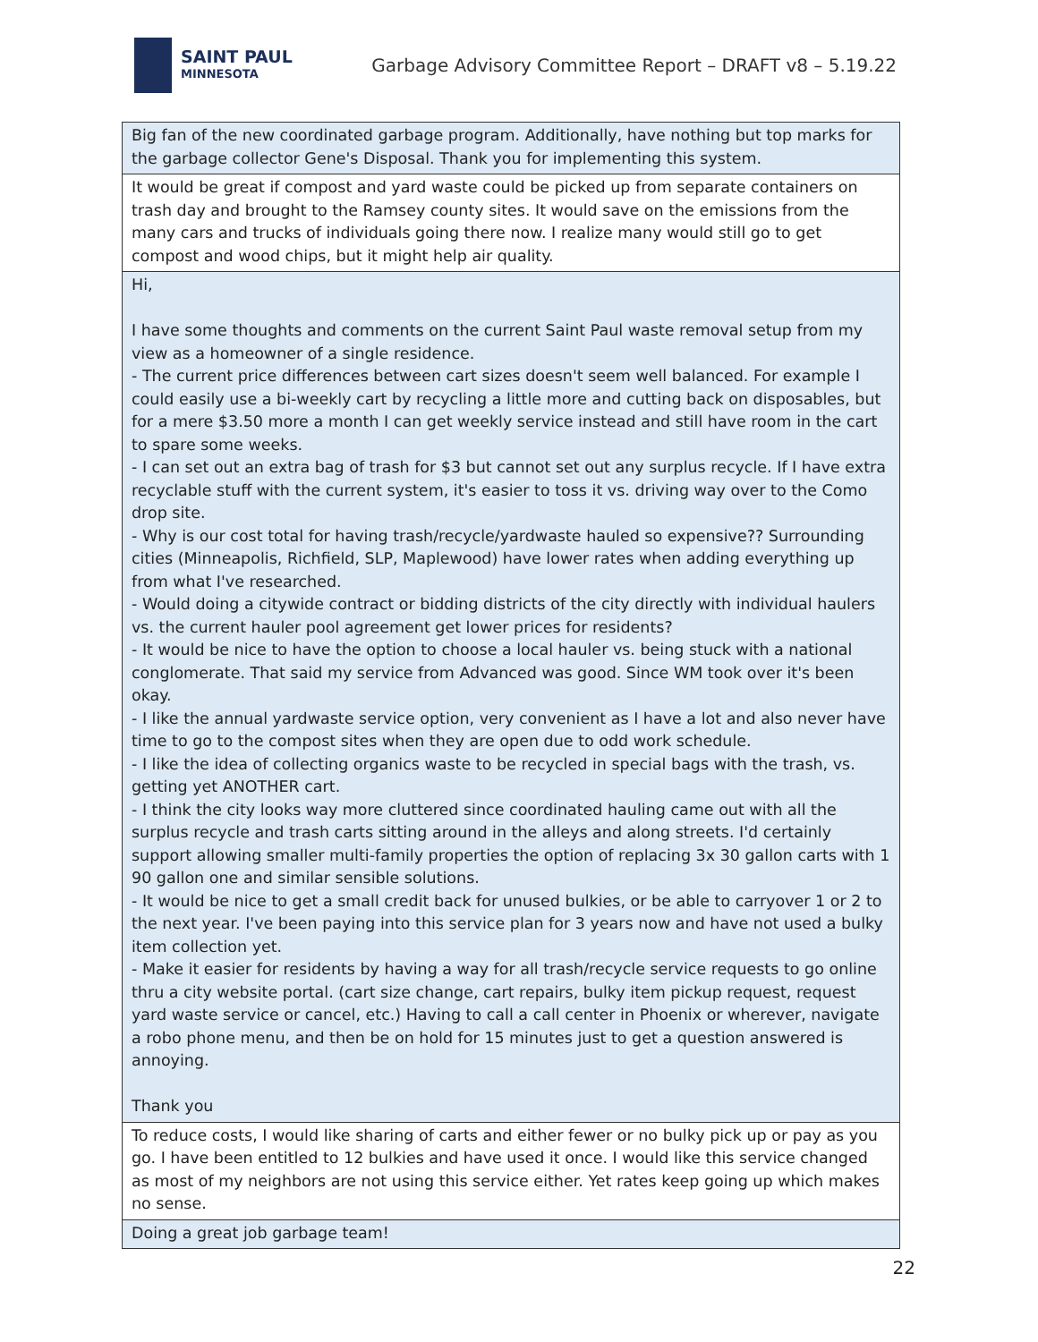SAINT PAUL
MINNESOTA
Garbage Advisory Committee Report – DRAFT v8 – 5.19.22
| Big fan of the new coordinated garbage program. Additionally, have nothing but top marks for the garbage collector Gene's Disposal. Thank you for implementing this system. |
| It would be great if compost and yard waste could be picked up from separate containers on trash day and brought to the Ramsey county sites. It would save on the emissions from the many cars and trucks of individuals going there now. I realize many would still go to get compost and wood chips, but it might help air quality. |
| Hi, I have some thoughts and comments on the current Saint Paul waste removal setup from my view as a homeowner of a single residence. - The current price differences between cart sizes doesn't seem well balanced. For example I could easily use a bi-weekly cart by recycling a little more and cutting back on disposables, but for a mere $3.50 more a month I can get weekly service instead and still have room in the cart to spare some weeks. - I can set out an extra bag of trash for $3 but cannot set out any surplus recycle. If I have extra recyclable stuff with the current system, it's easier to toss it vs. driving way over to the Como drop site. - Why is our cost total for having trash/recycle/yardwaste hauled so expensive?? Surrounding cities (Minneapolis, Richfield, SLP, Maplewood) have lower rates when adding everything up from what I've researched. - Would doing a citywide contract or bidding districts of the city directly with individual haulers vs. the current hauler pool agreement get lower prices for residents? - It would be nice to have the option to choose a local hauler vs. being stuck with a national conglomerate. That said my service from Advanced was good. Since WM took over it's been okay. - I like the annual yardwaste service option, very convenient as I have a lot and also never have time to go to the compost sites when they are open due to odd work schedule. - I like the idea of collecting organics waste to be recycled in special bags with the trash, vs. getting yet ANOTHER cart. - I think the city looks way more cluttered since coordinated hauling came out with all the surplus recycle and trash carts sitting around in the alleys and along streets. I'd certainly support allowing smaller multi-family properties the option of replacing 3x 30 gallon carts with 1 90 gallon one and similar sensible solutions. - It would be nice to get a small credit back for unused bulkies, or be able to carryover 1 or 2 to the next year. I've been paying into this service plan for 3 years now and have not used a bulky item collection yet. - Make it easier for residents by having a way for all trash/recycle service requests to go online thru a city website portal. (cart size change, cart repairs, bulky item pickup request, request yard waste service or cancel, etc.) Having to call a call center in Phoenix or wherever, navigate a robo phone menu, and then be on hold for 15 minutes just to get a question answered is annoying. Thank you |
| To reduce costs, I would like sharing of carts and either fewer or no bulky pick up or pay as you go. I have been entitled to 12 bulkies and have used it once. I would like this service changed as most of my neighbors are not using this service either. Yet rates keep going up which makes no sense. |
| Doing a great job garbage team! |
22